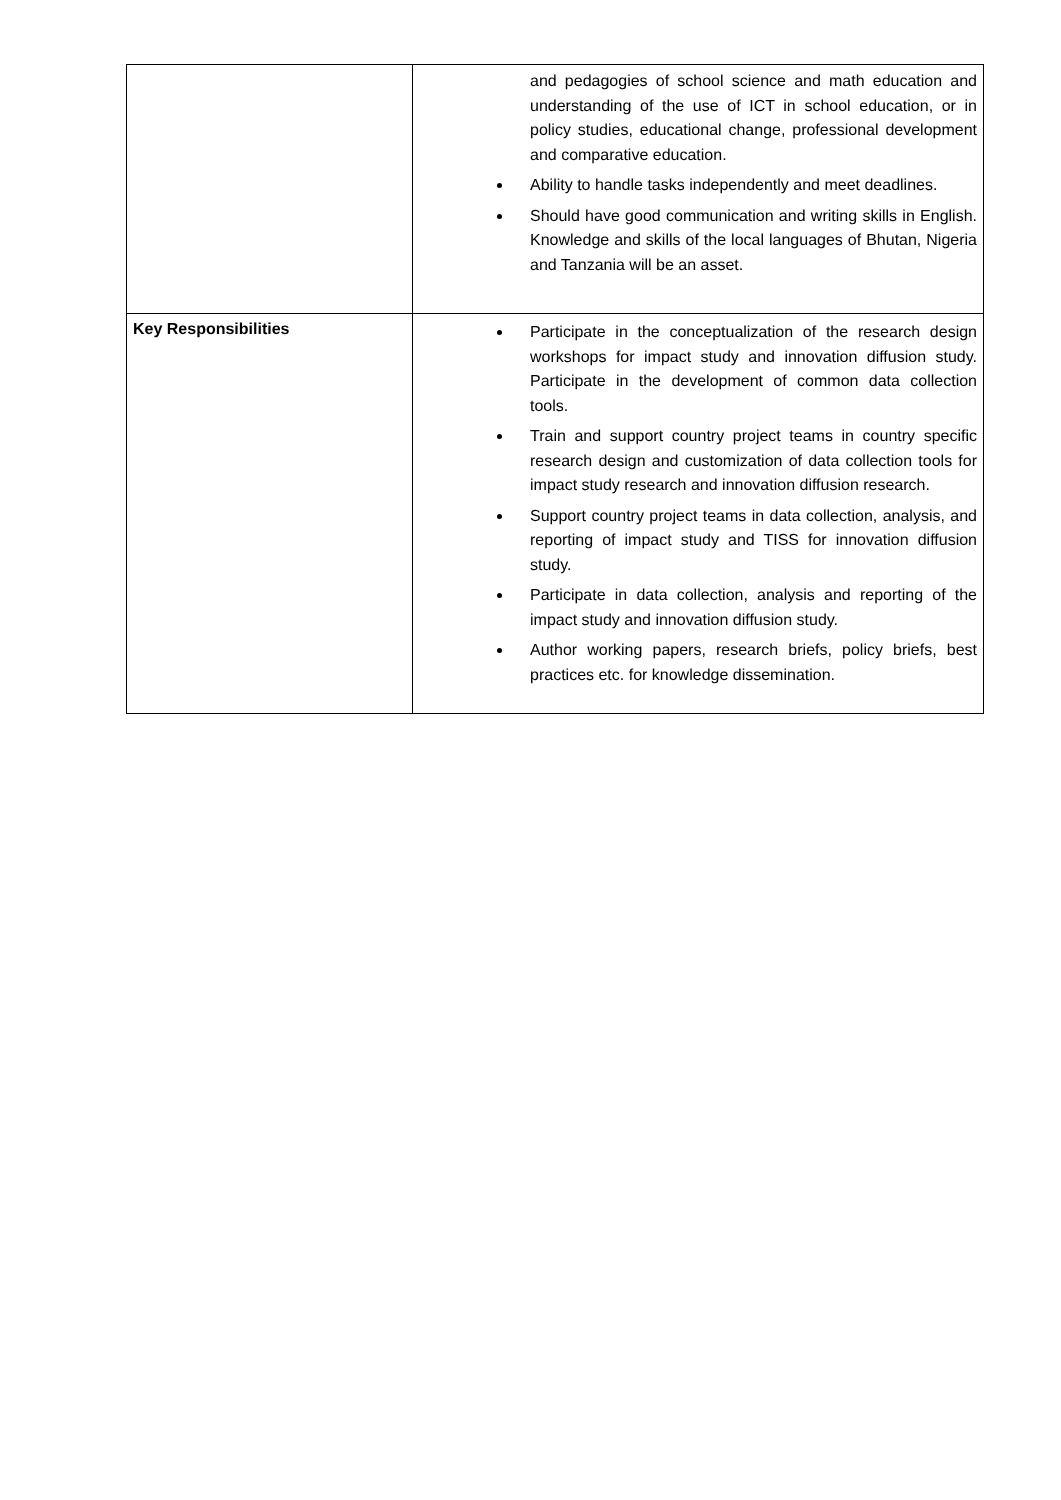| | and pedagogies of school science and math education and understanding of the use of ICT in school education, or in policy studies, educational change, professional development and comparative education. Ability to handle tasks independently and meet deadlines. Should have good communication and writing skills in English. Knowledge and skills of the local languages of Bhutan, Nigeria and Tanzania will be an asset. |
| Key Responsibilities | Participate in the conceptualization of the research design workshops for impact study and innovation diffusion study. Participate in the development of common data collection tools. Train and support country project teams in country specific research design and customization of data collection tools for impact study research and innovation diffusion research. Support country project teams in data collection, analysis, and reporting of impact study and TISS for innovation diffusion study. Participate in data collection, analysis and reporting of the impact study and innovation diffusion study. Author working papers, research briefs, policy briefs, best practices etc. for knowledge dissemination. |